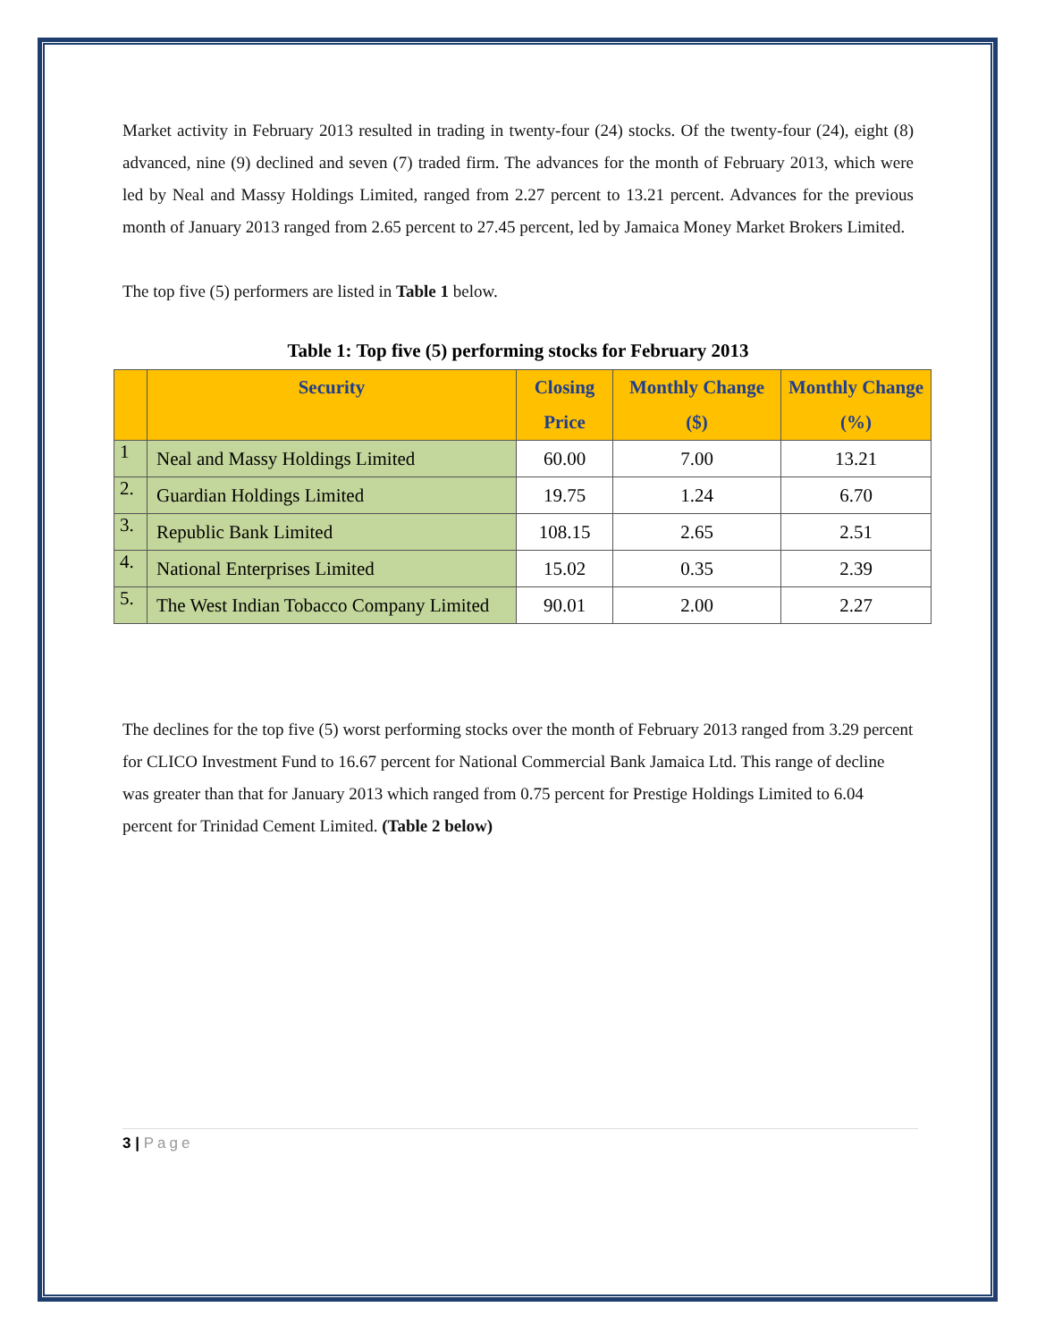Market activity in February 2013 resulted in trading in twenty-four (24) stocks. Of the twenty-four (24), eight (8) advanced, nine (9) declined and seven (7) traded firm. The advances for the month of February 2013, which were led by Neal and Massy Holdings Limited, ranged from 2.27 percent to 13.21 percent. Advances for the previous month of January 2013 ranged from 2.65 percent to 27.45 percent, led by Jamaica Money Market Brokers Limited.
The top five (5) performers are listed in Table 1 below.
Table 1: Top five (5) performing stocks for February 2013
| | Security | Closing Price | Monthly Change ($) | Monthly Change (%) |
| --- | --- | --- | --- | --- |
| 1 | Neal and Massy Holdings Limited | 60.00 | 7.00 | 13.21 |
| 2. | Guardian Holdings Limited | 19.75 | 1.24 | 6.70 |
| 3. | Republic Bank Limited | 108.15 | 2.65 | 2.51 |
| 4. | National Enterprises Limited | 15.02 | 0.35 | 2.39 |
| 5. | The West Indian Tobacco Company Limited | 90.01 | 2.00 | 2.27 |
The declines for the top five (5) worst performing stocks over the month of February 2013 ranged from 3.29 percent for CLICO Investment Fund to 16.67 percent for National Commercial Bank Jamaica Ltd. This range of decline was greater than that for January 2013 which ranged from 0.75 percent for Prestige Holdings Limited to 6.04 percent for Trinidad Cement Limited. (Table 2 below)
3 | Page